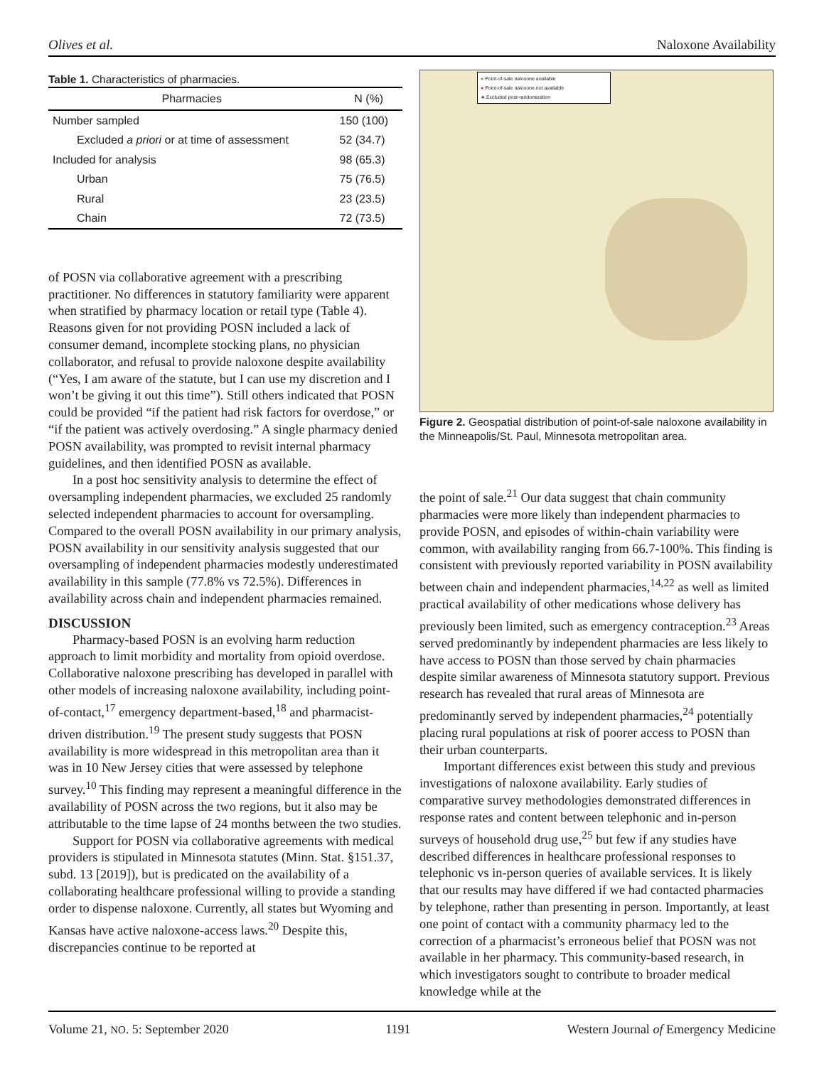Olives et al. Naloxone Availability
Table 1. Characteristics of pharmacies.
| Pharmacies | N (%) |
| --- | --- |
| Number sampled | 150 (100) |
| Excluded a priori or at time of assessment | 52 (34.7) |
| Included for analysis | 98 (65.3) |
| Urban | 75 (76.5) |
| Rural | 23 (23.5) |
| Chain | 72 (73.5) |
of POSN via collaborative agreement with a prescribing practitioner. No differences in statutory familiarity were apparent when stratified by pharmacy location or retail type (Table 4). Reasons given for not providing POSN included a lack of consumer demand, incomplete stocking plans, no physician collaborator, and refusal to provide naloxone despite availability (“Yes, I am aware of the statute, but I can use my discretion and I won’t be giving it out this time”). Still others indicated that POSN could be provided “if the patient had risk factors for overdose,” or “if the patient was actively overdosing.” A single pharmacy denied POSN availability, was prompted to revisit internal pharmacy guidelines, and then identified POSN as available.
In a post hoc sensitivity analysis to determine the effect of oversampling independent pharmacies, we excluded 25 randomly selected independent pharmacies to account for oversampling. Compared to the overall POSN availability in our primary analysis, POSN availability in our sensitivity analysis suggested that our oversampling of independent pharmacies modestly underestimated availability in this sample (77.8% vs 72.5%). Differences in availability across chain and independent pharmacies remained.
DISCUSSION
Pharmacy-based POSN is an evolving harm reduction approach to limit morbidity and mortality from opioid overdose. Collaborative naloxone prescribing has developed in parallel with other models of increasing naloxone availability, including point-of-contact,<sup>17</sup> emergency department-based,<sup>18</sup> and pharmacist-driven distribution.<sup>19</sup> The present study suggests that POSN availability is more widespread in this metropolitan area than it was in 10 New Jersey cities that were assessed by telephone survey.<sup>10</sup> This finding may represent a meaningful difference in the availability of POSN across the two regions, but it also may be attributable to the time lapse of 24 months between the two studies.
Support for POSN via collaborative agreements with medical providers is stipulated in Minnesota statutes (Minn. Stat. §151.37, subd. 13 [2019]), but is predicated on the availability of a collaborating healthcare professional willing to provide a standing order to dispense naloxone. Currently, all states but Wyoming and Kansas have active naloxone-access laws.<sup>20</sup> Despite this, discrepancies continue to be reported at
● Point-of-sale naloxone available
● Point-of-sale naloxone not available
★ Excluded post-randomization
Figure 2. Geospatial distribution of point-of-sale naloxone availability in the Minneapolis/St. Paul, Minnesota metropolitan area.
the point of sale.<sup>21</sup> Our data suggest that chain community pharmacies were more likely than independent pharmacies to provide POSN, and episodes of within-chain variability were common, with availability ranging from 66.7-100%. This finding is consistent with previously reported variability in POSN availability between chain and independent pharmacies,<sup>14,22</sup> as well as limited practical availability of other medications whose delivery has previously been limited, such as emergency contraception.<sup>23</sup> Areas served predominantly by independent pharmacies are less likely to have access to POSN than those served by chain pharmacies despite similar awareness of Minnesota statutory support. Previous research has revealed that rural areas of Minnesota are predominantly served by independent pharmacies,<sup>24</sup> potentially placing rural populations at risk of poorer access to POSN than their urban counterparts.
Important differences exist between this study and previous investigations of naloxone availability. Early studies of comparative survey methodologies demonstrated differences in response rates and content between telephonic and in-person surveys of household drug use,<sup>25</sup> but few if any studies have described differences in healthcare professional responses to telephonic vs in-person queries of available services. It is likely that our results may have differed if we had contacted pharmacies by telephone, rather than presenting in person. Importantly, at least one point of contact with a community pharmacy led to the correction of a pharmacist’s erroneous belief that POSN was not available in her pharmacy. This community-based research, in which investigators sought to contribute to broader medical knowledge while at the
Volume 21, NO. 5: September 2020 1191 Western Journal of Emergency Medicine